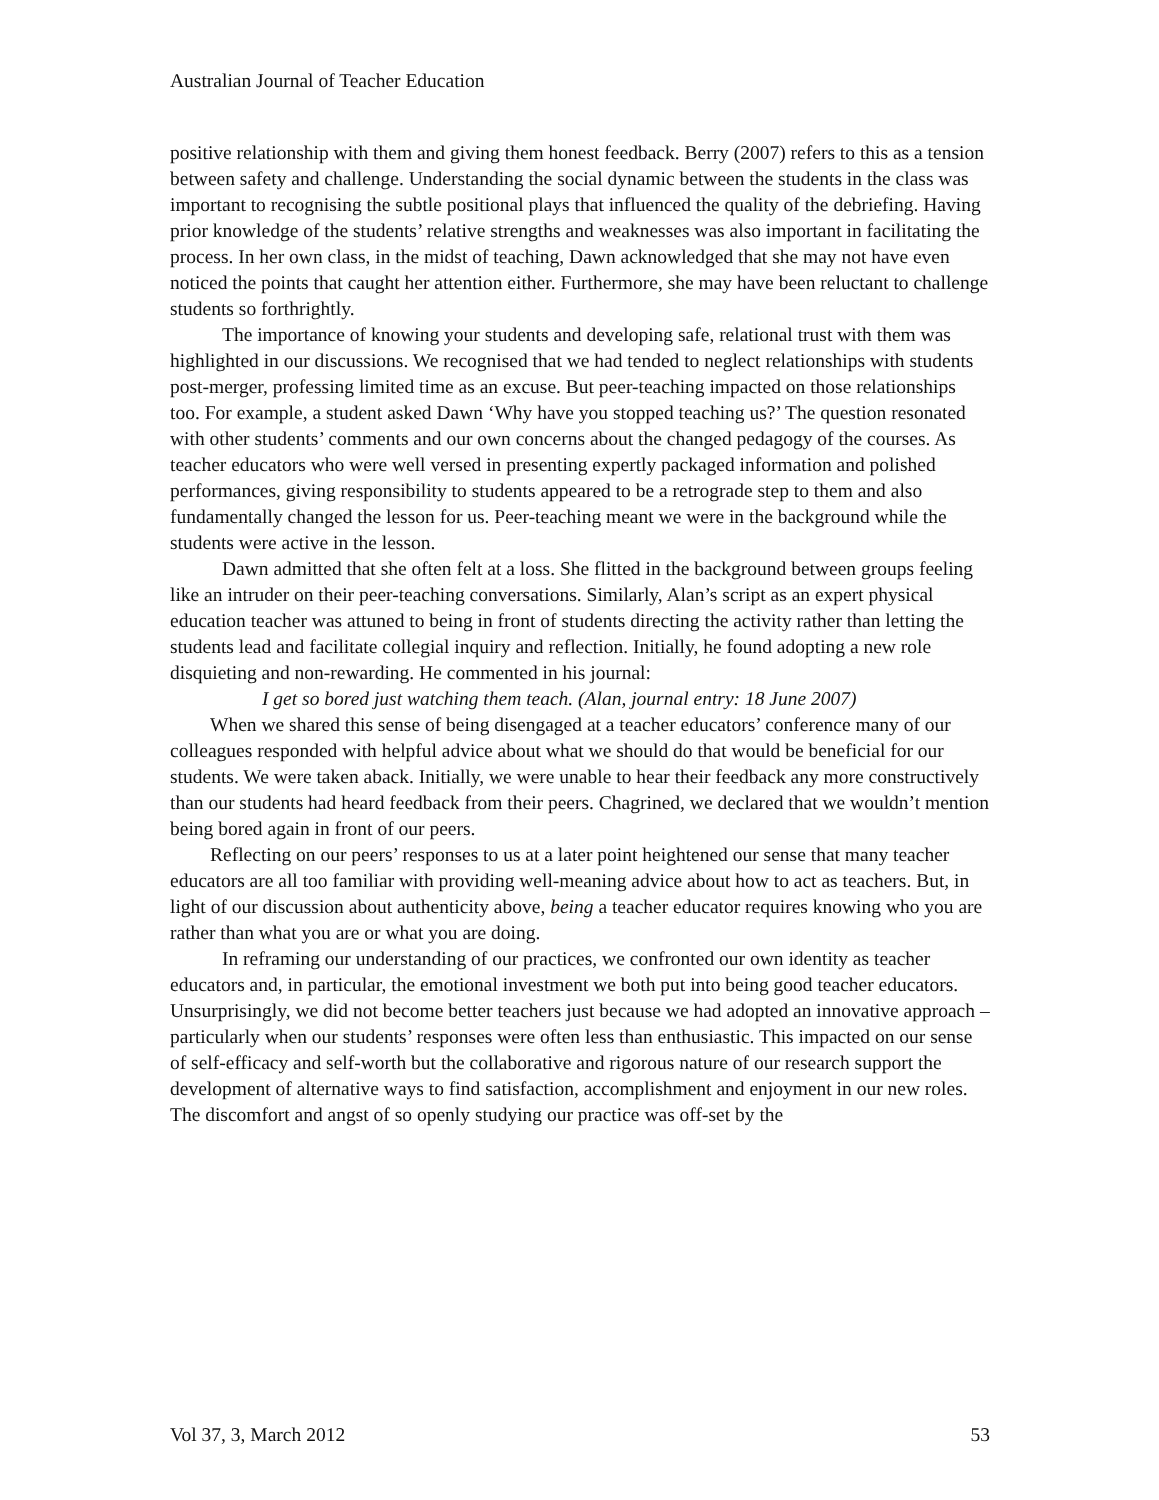Australian Journal of Teacher Education
positive relationship with them and giving them honest feedback. Berry (2007) refers to this as a tension between safety and challenge. Understanding the social dynamic between the students in the class was important to recognising the subtle positional plays that influenced the quality of the debriefing. Having prior knowledge of the students’ relative strengths and weaknesses was also important in facilitating the process. In her own class, in the midst of teaching, Dawn acknowledged that she may not have even noticed the points that caught her attention either. Furthermore, she may have been reluctant to challenge students so forthrightly.
The importance of knowing your students and developing safe, relational trust with them was highlighted in our discussions. We recognised that we had tended to neglect relationships with students post-merger, professing limited time as an excuse. But peer-teaching impacted on those relationships too. For example, a student asked Dawn ‘Why have you stopped teaching us?’ The question resonated with other students’ comments and our own concerns about the changed pedagogy of the courses. As teacher educators who were well versed in presenting expertly packaged information and polished performances, giving responsibility to students appeared to be a retrograde step to them and also fundamentally changed the lesson for us. Peer-teaching meant we were in the background while the students were active in the lesson.
Dawn admitted that she often felt at a loss. She flitted in the background between groups feeling like an intruder on their peer-teaching conversations. Similarly, Alan’s script as an expert physical education teacher was attuned to being in front of students directing the activity rather than letting the students lead and facilitate collegial inquiry and reflection. Initially, he found adopting a new role disquieting and non-rewarding. He commented in his journal:
I get so bored just watching them teach. (Alan, journal entry: 18 June 2007)
When we shared this sense of being disengaged at a teacher educators’ conference many of our colleagues responded with helpful advice about what we should do that would be beneficial for our students. We were taken aback. Initially, we were unable to hear their feedback any more constructively than our students had heard feedback from their peers. Chagrined, we declared that we wouldn’t mention being bored again in front of our peers.
Reflecting on our peers’ responses to us at a later point heightened our sense that many teacher educators are all too familiar with providing well-meaning advice about how to act as teachers. But, in light of our discussion about authenticity above, being a teacher educator requires knowing who you are rather than what you are or what you are doing.
In reframing our understanding of our practices, we confronted our own identity as teacher educators and, in particular, the emotional investment we both put into being good teacher educators. Unsurprisingly, we did not become better teachers just because we had adopted an innovative approach – particularly when our students’ responses were often less than enthusiastic. This impacted on our sense of self-efficacy and self-worth but the collaborative and rigorous nature of our research support the development of alternative ways to find satisfaction, accomplishment and enjoyment in our new roles. The discomfort and angst of so openly studying our practice was off-set by the
Vol 37, 3, March 2012 53